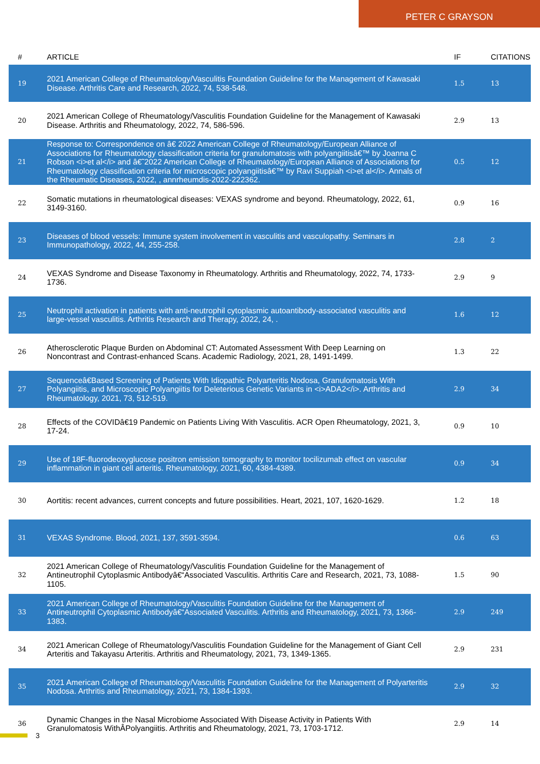PETER C GRAYSON
| # | ARTICLE | IF | CITATIONS |
| --- | --- | --- | --- |
| 19 | 2021 American College of Rheumatology/Vasculitis Foundation Guideline for the Management of Kawasaki Disease. Arthritis Care and Research, 2022, 74, 538-548. | 1.5 | 13 |
| 20 | 2021 American College of Rheumatology/Vasculitis Foundation Guideline for the Management of Kawasaki Disease. Arthritis and Rheumatology, 2022, 74, 586-596. | 2.9 | 13 |
| 21 | Response to: Correspondence on â€ 2022 American College of Rheumatology/European Alliance of Associations for Rheumatology classification criteria for granulomatosis with polyangiitisâ€™ by Joanna C Robson <i>et al</i> and â€˜2022 American College of Rheumatology/European Alliance of Associations for Rheumatology classification criteria for microscopic polyangiitisâ€™ by Ravi Suppiah <i>et al</i>. Annals of the Rheumatic Diseases, 2022, , annrheumdis-2022-222362. | 0.5 | 12 |
| 22 | Somatic mutations in rheumatological diseases: VEXAS syndrome and beyond. Rheumatology, 2022, 61, 3149-3160. | 0.9 | 16 |
| 23 | Diseases of blood vessels: Immune system involvement in vasculitis and vasculopathy. Seminars in Immunopathology, 2022, 44, 255-258. | 2.8 | 2 |
| 24 | VEXAS Syndrome and Disease Taxonomy in Rheumatology. Arthritis and Rheumatology, 2022, 74, 1733-1736. | 2.9 | 9 |
| 25 | Neutrophil activation in patients with anti-neutrophil cytoplasmic autoantibody-associated vasculitis and large-vessel vasculitis. Arthritis Research and Therapy, 2022, 24, . | 1.6 | 12 |
| 26 | Atherosclerotic Plaque Burden on Abdominal CT: Automated Assessment With Deep Learning on Noncontrast and Contrast-enhanced Scans. Academic Radiology, 2021, 28, 1491-1499. | 1.3 | 22 |
| 27 | Sequenceâ€Based Screening of Patients With Idiopathic Polyarteritis Nodosa, Granulomatosis With Polyangiitis, and Microscopic Polyangiitis for Deleterious Genetic Variants in <i>ADA2</i>. Arthritis and Rheumatology, 2021, 73, 512-519. | 2.9 | 34 |
| 28 | Effects of the COVIDâ€19 Pandemic on Patients Living With Vasculitis. ACR Open Rheumatology, 2021, 3, 17-24. | 0.9 | 10 |
| 29 | Use of 18F-fluorodeoxyglucose positron emission tomography to monitor tocilizumab effect on vascular inflammation in giant cell arteritis. Rheumatology, 2021, 60, 4384-4389. | 0.9 | 34 |
| 30 | Aortitis: recent advances, current concepts and future possibilities. Heart, 2021, 107, 1620-1629. | 1.2 | 18 |
| 31 | VEXAS Syndrome. Blood, 2021, 137, 3591-3594. | 0.6 | 63 |
| 32 | 2021 American College of Rheumatology/Vasculitis Foundation Guideline for the Management of Antineutrophil Cytoplasmic Antibodyâ€“Associated Vasculitis. Arthritis Care and Research, 2021, 73, 1088-1105. | 1.5 | 90 |
| 33 | 2021 American College of Rheumatology/Vasculitis Foundation Guideline for the Management of Antineutrophil Cytoplasmic Antibodyâ€“Associated Vasculitis. Arthritis and Rheumatology, 2021, 73, 1366-1383. | 2.9 | 249 |
| 34 | 2021 American College of Rheumatology/Vasculitis Foundation Guideline for the Management of Giant Cell Arteritis and Takayasu Arteritis. Arthritis and Rheumatology, 2021, 73, 1349-1365. | 2.9 | 231 |
| 35 | 2021 American College of Rheumatology/Vasculitis Foundation Guideline for the Management of Polyarteritis Nodosa. Arthritis and Rheumatology, 2021, 73, 1384-1393. | 2.9 | 32 |
| 36 | Dynamic Changes in the Nasal Microbiome Associated With Disease Activity in Patients With Granulomatosis WithÂPolyangiitis. Arthritis and Rheumatology, 2021, 73, 1703-1712. | 2.9 | 14 |
3